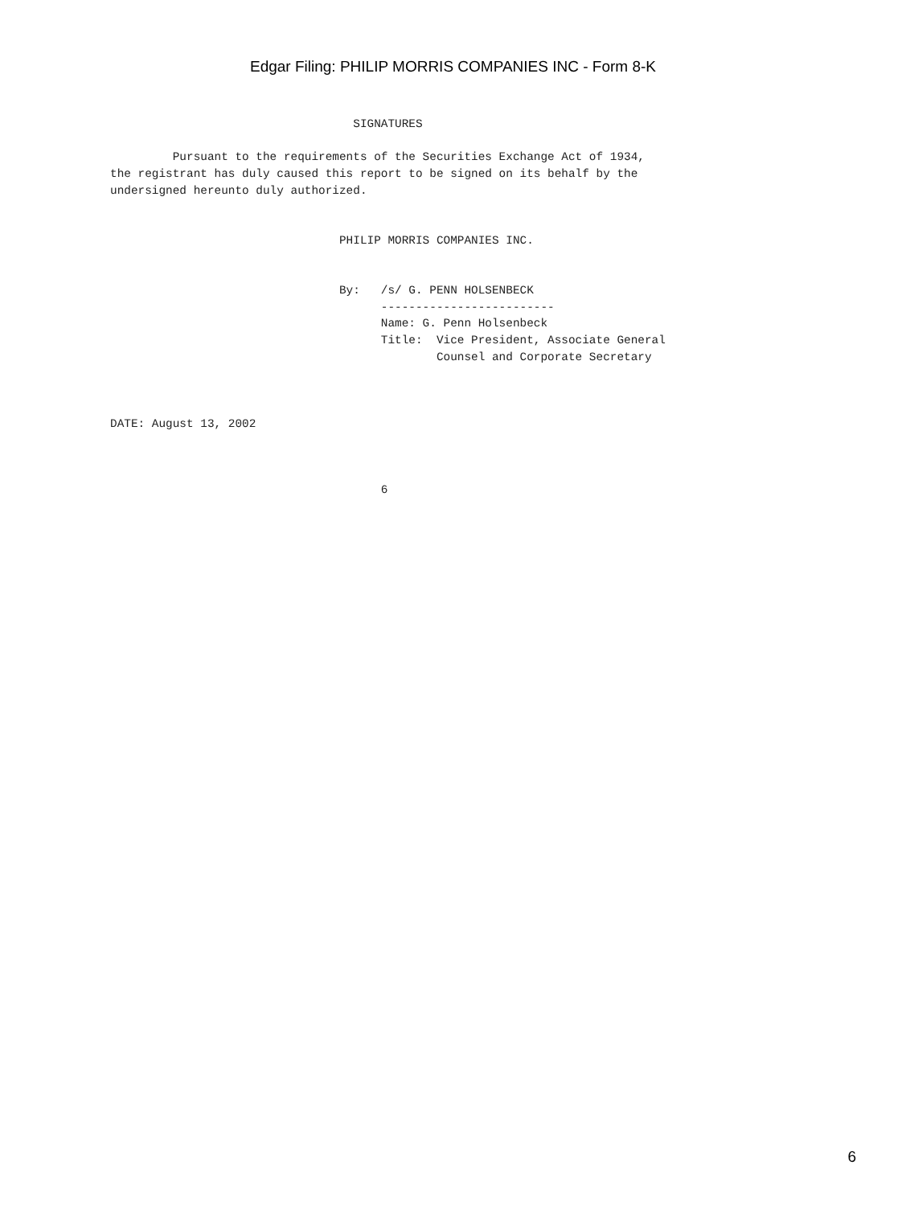Edgar Filing: PHILIP MORRIS COMPANIES INC - Form 8-K
                                   SIGNATURES

         Pursuant to the requirements of the Securities Exchange Act of 1934,
the registrant has duly caused this report to be signed on its behalf by the
undersigned hereunto duly authorized.


                                 PHILIP MORRIS COMPANIES INC.


                                 By:   /s/ G. PENN HOLSENBECK
                                       -------------------------
                                       Name: G. Penn Holsenbeck
                                       Title:  Vice President, Associate General
                                               Counsel and Corporate Secretary



DATE: August 13, 2002



                                       6
6